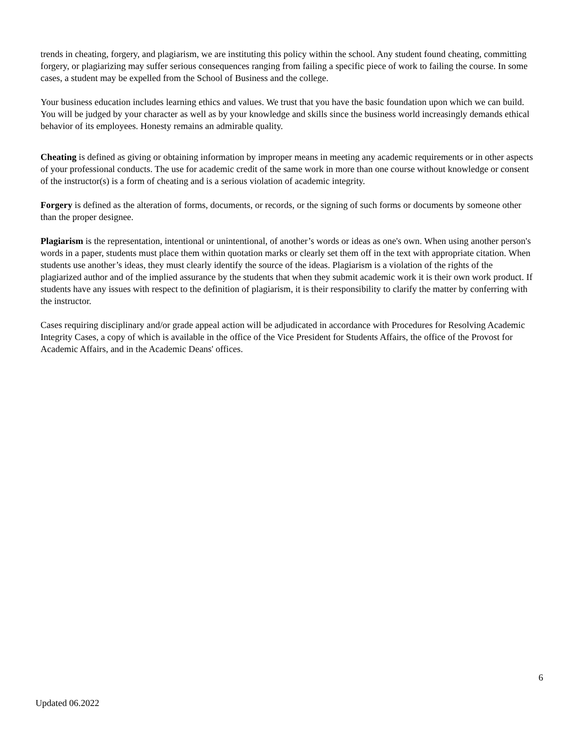trends in cheating, forgery, and plagiarism, we are instituting this policy within the school. Any student found cheating, committing forgery, or plagiarizing may suffer serious consequences ranging from failing a specific piece of work to failing the course. In some cases, a student may be expelled from the School of Business and the college.
Your business education includes learning ethics and values. We trust that you have the basic foundation upon which we can build. You will be judged by your character as well as by your knowledge and skills since the business world increasingly demands ethical behavior of its employees. Honesty remains an admirable quality.
Cheating is defined as giving or obtaining information by improper means in meeting any academic requirements or in other aspects of your professional conducts. The use for academic credit of the same work in more than one course without knowledge or consent of the instructor(s) is a form of cheating and is a serious violation of academic integrity.
Forgery is defined as the alteration of forms, documents, or records, or the signing of such forms or documents by someone other than the proper designee.
Plagiarism is the representation, intentional or unintentional, of another’s words or ideas as one's own. When using another person's words in a paper, students must place them within quotation marks or clearly set them off in the text with appropriate citation. When students use another’s ideas, they must clearly identify the source of the ideas. Plagiarism is a violation of the rights of the plagiarized author and of the implied assurance by the students that when they submit academic work it is their own work product. If students have any issues with respect to the definition of plagiarism, it is their responsibility to clarify the matter by conferring with the instructor.
Cases requiring disciplinary and/or grade appeal action will be adjudicated in accordance with Procedures for Resolving Academic Integrity Cases, a copy of which is available in the office of the Vice President for Students Affairs, the office of the Provost for Academic Affairs, and in the Academic Deans' offices.
6
Updated 06.2022